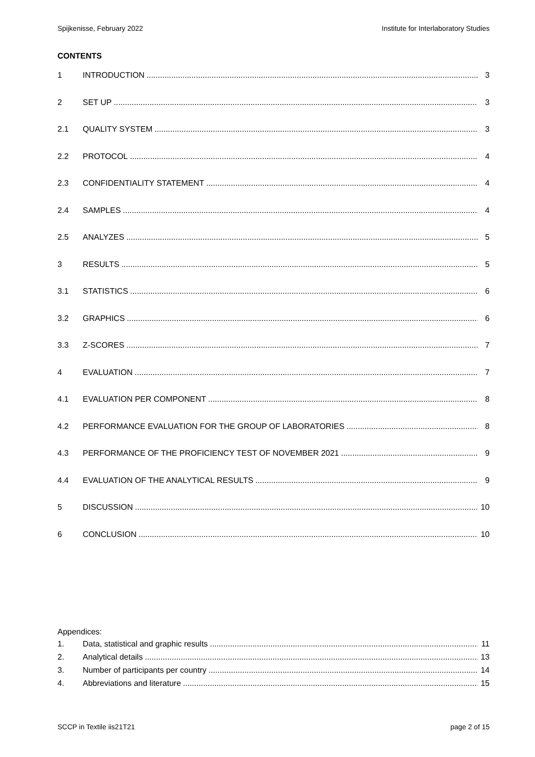Spijkenisse, February 2022 Institute for Interlaboratory Studies
CONTENTS
1 INTRODUCTION 3
2 SET UP 3
2.1 QUALITY SYSTEM 3
2.2 PROTOCOL 4
2.3 CONFIDENTIALITY STATEMENT 4
2.4 SAMPLES 4
2.5 ANALYZES 5
3 RESULTS 5
3.1 STATISTICS 6
3.2 GRAPHICS 6
3.3 Z-SCORES 7
4 EVALUATION 7
4.1 EVALUATION PER COMPONENT 8
4.2 PERFORMANCE EVALUATION FOR THE GROUP OF LABORATORIES 8
4.3 PERFORMANCE OF THE PROFICIENCY TEST OF NOVEMBER 2021 9
4.4 EVALUATION OF THE ANALYTICAL RESULTS 9
5 DISCUSSION 10
6 CONCLUSION 10
Appendices:
1. Data, statistical and graphic results 11
2. Analytical details 13
3. Number of participants per country 14
4. Abbreviations and literature 15
SCCP in Textile iis21T21 page 2 of 15